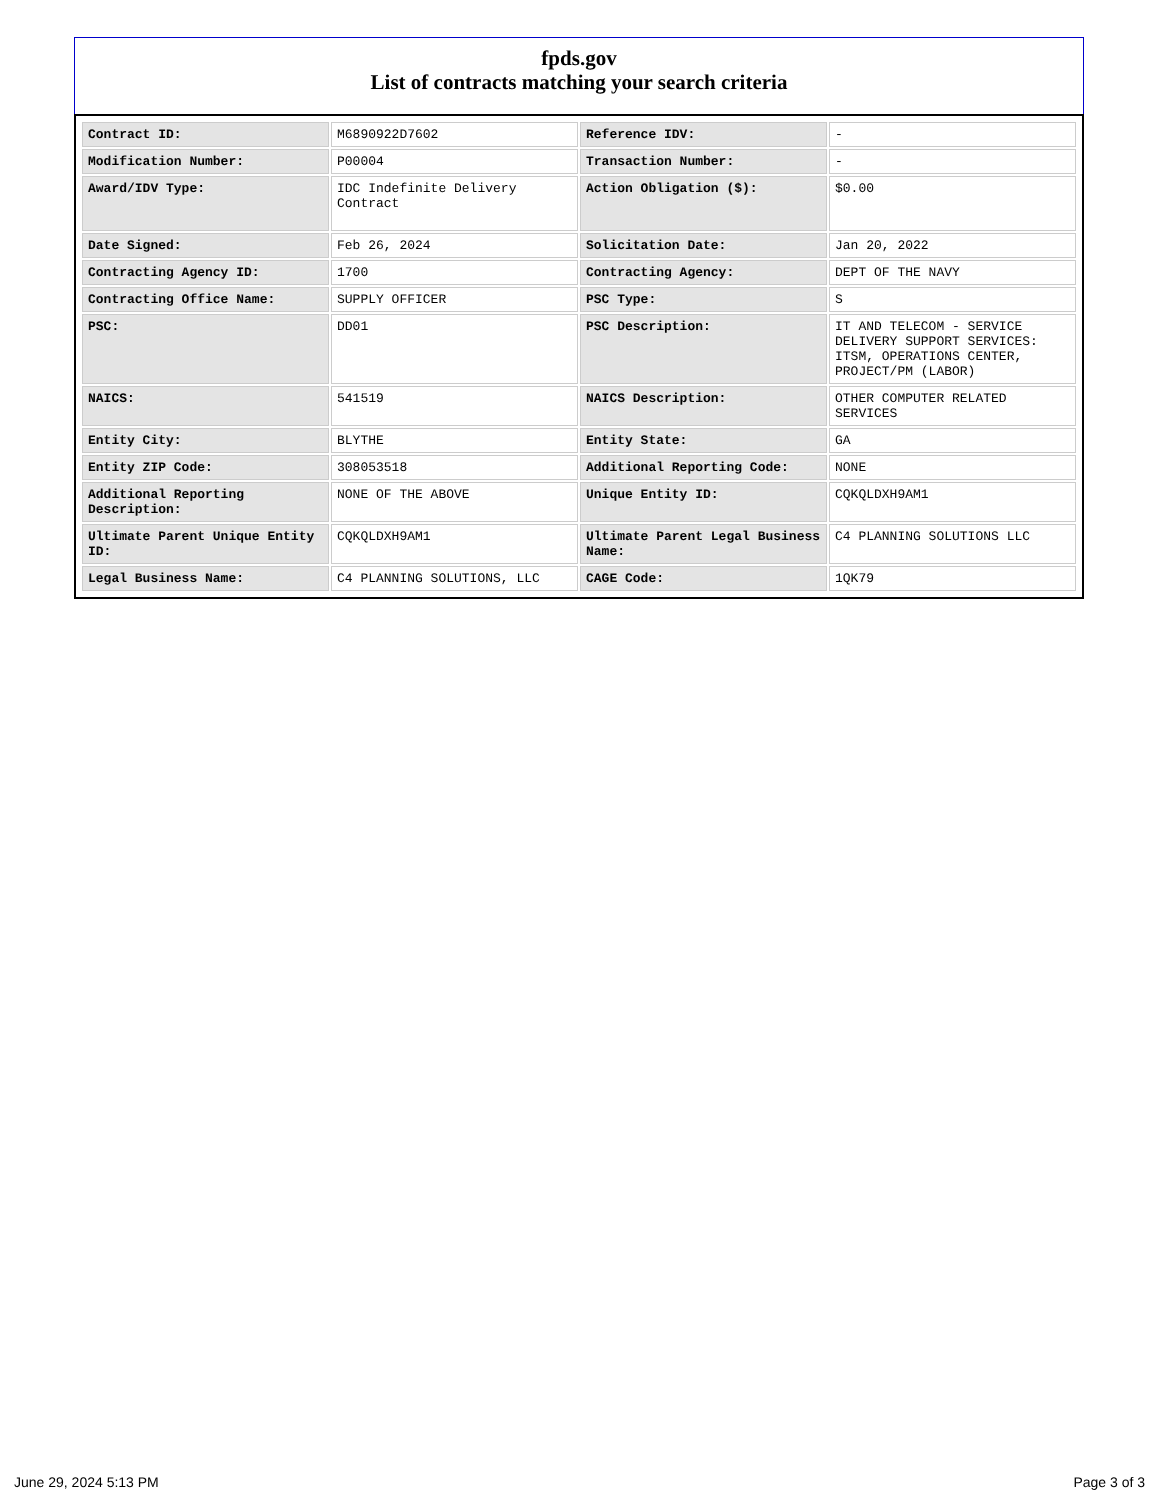fpds.gov
List of contracts matching your search criteria
| Contract ID: | M6890922D7602 | Reference IDV: | - |
| Modification Number: | P00004 | Transaction Number: | - |
| Award/IDV Type: | IDC Indefinite Delivery Contract | Action Obligation ($): | $0.00 |
| Date Signed: | Feb 26, 2024 | Solicitation Date: | Jan 20, 2022 |
| Contracting Agency ID: | 1700 | Contracting Agency: | DEPT OF THE NAVY |
| Contracting Office Name: | SUPPLY OFFICER | PSC Type: | S |
| PSC: | DD01 | PSC Description: | IT AND TELECOM - SERVICE DELIVERY SUPPORT SERVICES: ITSM, OPERATIONS CENTER, PROJECT/PM (LABOR) |
| NAICS: | 541519 | NAICS Description: | OTHER COMPUTER RELATED SERVICES |
| Entity City: | BLYTHE | Entity State: | GA |
| Entity ZIP Code: | 308053518 | Additional Reporting Code: | NONE |
| Additional Reporting Description: | NONE OF THE ABOVE | Unique Entity ID: | CQKQLDXH9AM1 |
| Ultimate Parent Unique Entity ID: | CQKQLDXH9AM1 | Ultimate Parent Legal Business Name: | C4 PLANNING SOLUTIONS LLC |
| Legal Business Name: | C4 PLANNING SOLUTIONS, LLC | CAGE Code: | 1QK79 |
June 29, 2024 5:13 PM Page 3 of 3